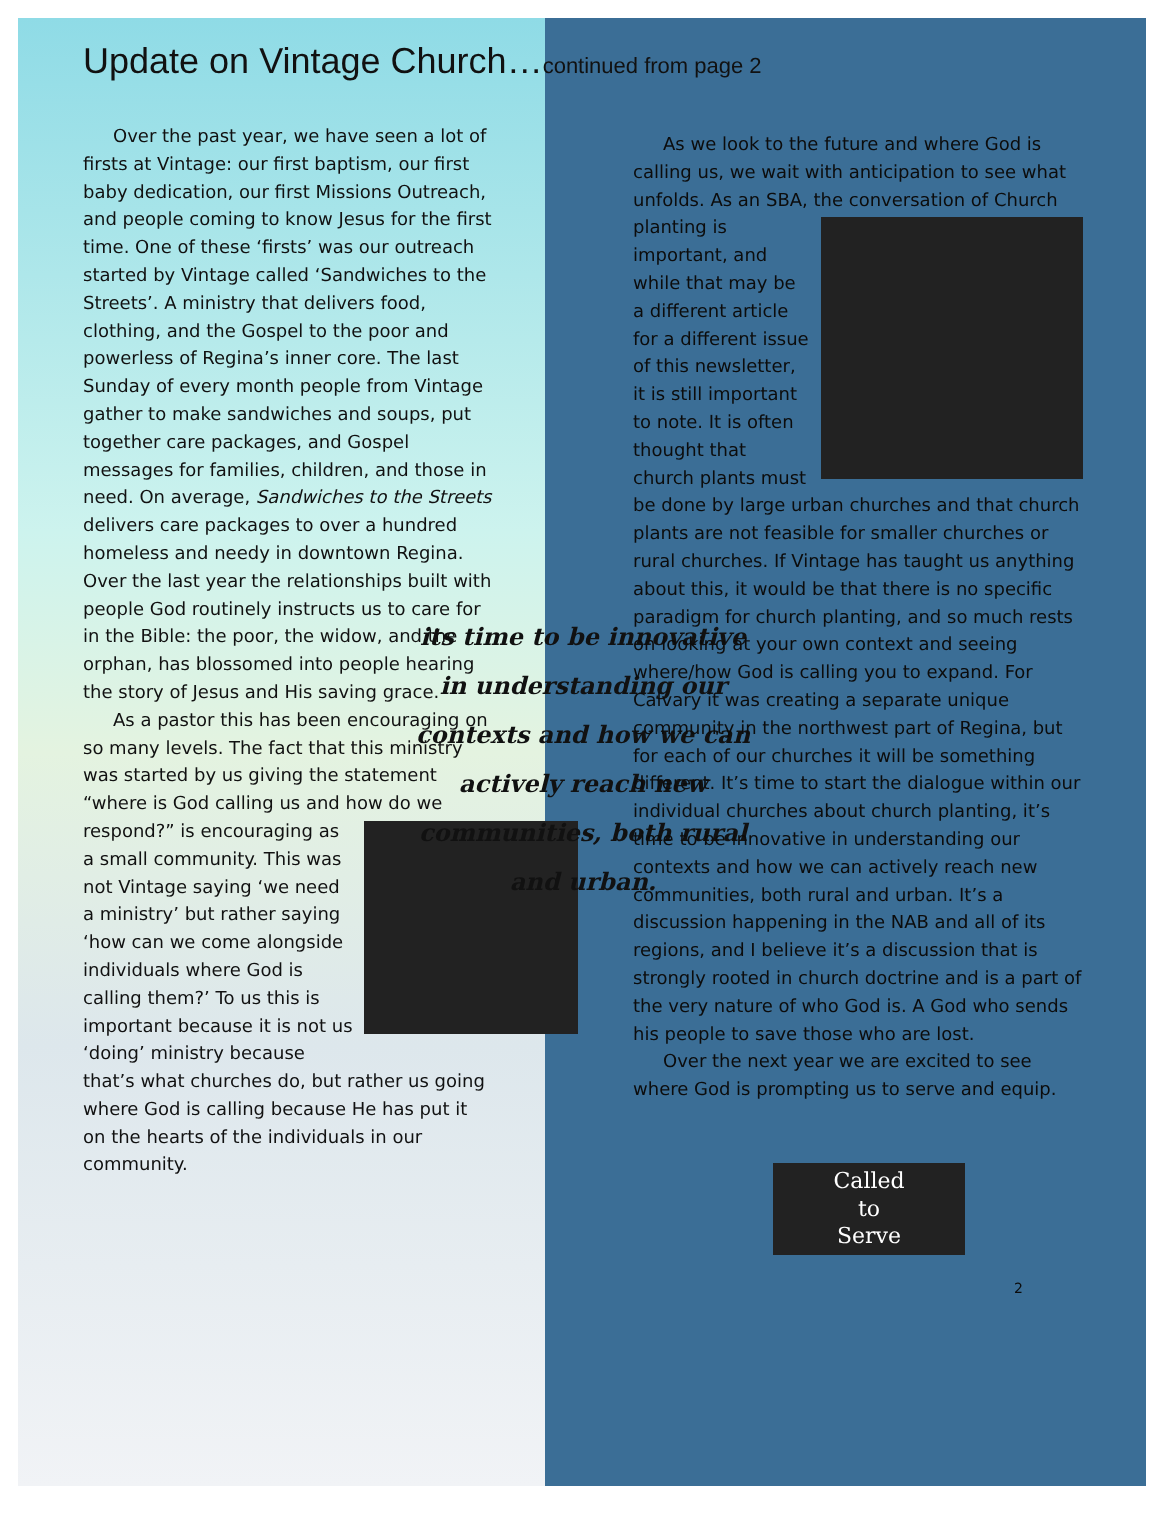Update on Vintage Church…continued from page 2
Over the past year, we have seen a lot of firsts at Vintage: our first baptism, our first baby dedication, our first Missions Outreach, and people coming to know Jesus for the first time. One of these ‘firsts’ was our outreach started by Vintage called ‘Sandwiches to the Streets’. A ministry that delivers food, clothing, and the Gospel to the poor and powerless of Regina’s inner core. The last Sunday of every month people from Vintage gather to make sandwiches and soups, put together care packages, and Gospel messages for families, children, and those in need. On average, Sandwiches to the Streets delivers care packages to over a hundred homeless and needy in downtown Regina. Over the last year the relationships built with people God routinely instructs us to care for in the Bible: the poor, the widow, and the orphan, has blossomed into people hearing the story of Jesus and His saving grace.
As a pastor this has been encouraging on so many levels. The fact that this ministry was started by us giving the statement “where is God calling us and how do we respond?” is encouraging as a small community. This was not Vintage saying ‘we need a ministry’ but rather saying ‘how can we come alongside individuals where God is calling them?’ To us this is important because it is not us ‘doing’ ministry because that’s what churches do, but rather us going where God is calling because He has put it on the hearts of the individuals in our community.
its time to be innovative in understanding our contexts and how we can actively reach new communities, both rural and urban.
As we look to the future and where God is calling us, we wait with anticipation to see what unfolds. As an SBA, the conversation of Church planting is important, and while that may be a different article for a different issue of this newsletter, it is still important to note. It is often thought that church plants must be done by large urban churches and that church plants are not feasible for smaller churches or rural churches. If Vintage has taught us anything about this, it would be that there is no specific paradigm for church planting, and so much rests on looking at your own context and seeing where/how God is calling you to expand. For Calvary it was creating a separate unique community in the northwest part of Regina, but for each of our churches it will be something different. It’s time to start the dialogue within our individual churches about church planting, it’s time to be innovative in understanding our contexts and how we can actively reach new communities, both rural and urban. It’s a discussion happening in the NAB and all of its regions, and I believe it’s a discussion that is strongly rooted in church doctrine and is a part of the very nature of who God is. A God who sends his people to save those who are lost.
Over the next year we are excited to see where God is prompting us to serve and equip.
Called
to
Serve
2